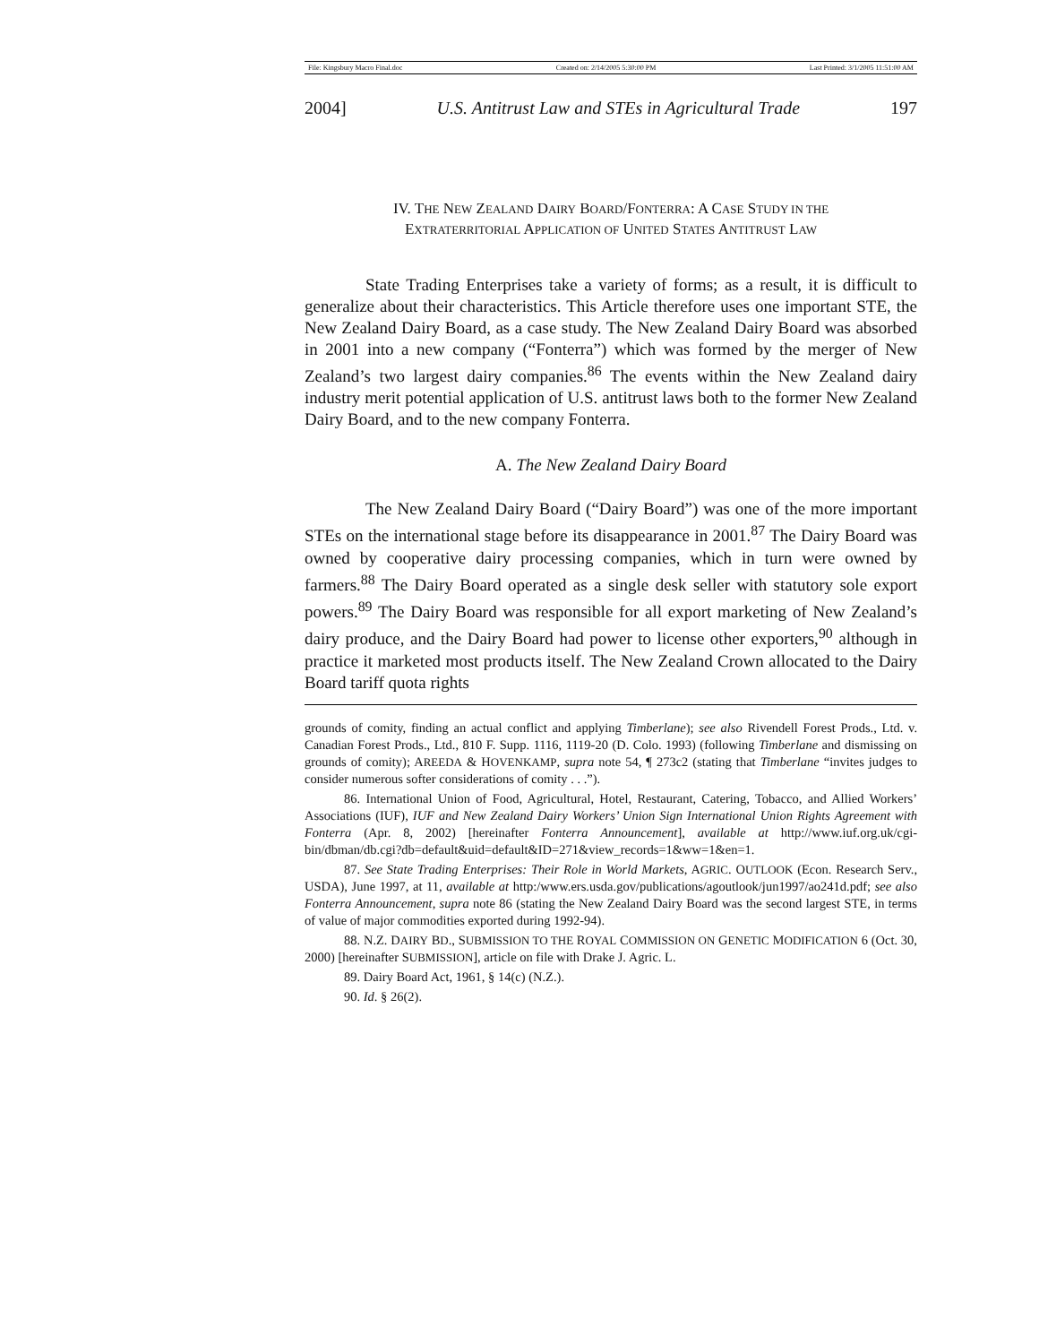File: Kingsbury Macro Final.doc Created on: 2/14/2005 5:30:00 PM Last Printed: 3/1/2005 11:51:00 AM
2004] U.S. Antitrust Law and STEs in Agricultural Trade 197
IV. THE NEW ZEALAND DAIRY BOARD/FONTERRA: A CASE STUDY IN THE
EXTRATERRITORIAL APPLICATION OF UNITED STATES ANTITRUST LAW
State Trading Enterprises take a variety of forms; as a result, it is difficult to generalize about their characteristics. This Article therefore uses one important STE, the New Zealand Dairy Board, as a case study. The New Zealand Dairy Board was absorbed in 2001 into a new company (“Fonterra”) which was formed by the merger of New Zealand’s two largest dairy companies.<sup>86</sup> The events within the New Zealand dairy industry merit potential application of U.S. antitrust laws both to the former New Zealand Dairy Board, and to the new company Fonterra.
A. The New Zealand Dairy Board
The New Zealand Dairy Board (“Dairy Board”) was one of the more important STEs on the international stage before its disappearance in 2001.<sup>87</sup> The Dairy Board was owned by cooperative dairy processing companies, which in turn were owned by farmers.<sup>88</sup> The Dairy Board operated as a single desk seller with statutory sole export powers.<sup>89</sup> The Dairy Board was responsible for all export marketing of New Zealand’s dairy produce, and the Dairy Board had power to license other exporters,<sup>90</sup> although in practice it marketed most products itself. The New Zealand Crown allocated to the Dairy Board tariff quota rights
grounds of comity, finding an actual conflict and applying Timberlane); see also Rivendell Forest Prods., Ltd. v. Canadian Forest Prods., Ltd., 810 F. Supp. 1116, 1119-20 (D. Colo. 1993) (following Timberlane and dismissing on grounds of comity); AREEDA & HOVENKAMP, supra note 54, ¶ 273c2 (stating that Timberlane “invites judges to consider numerous softer considerations of comity . . .”).
86. International Union of Food, Agricultural, Hotel, Restaurant, Catering, Tobacco, and Allied Workers’ Associations (IUF), IUF and New Zealand Dairy Workers’ Union Sign International Union Rights Agreement with Fonterra (Apr. 8, 2002) [hereinafter Fonterra Announcement], available at http://www.iuf.org.uk/cgi-bin/dbman/db.cgi?db=default&uid=default&ID=271&view_records=1&ww=1&en=1.
87. See State Trading Enterprises: Their Role in World Markets, AGRIC. OUTLOOK (Econ. Research Serv., USDA), June 1997, at 11, available at http:/www.ers.usda.gov/publications/agoutlook/jun1997/ao241d.pdf; see also Fonterra Announcement, supra note 86 (stating the New Zealand Dairy Board was the second largest STE, in terms of value of major commodities exported during 1992-94).
88. N.Z. DAIRY BD., SUBMISSION TO THE ROYAL COMMISSION ON GENETIC MODIFICATION 6 (Oct. 30, 2000) [hereinafter SUBMISSION], article on file with Drake J. Agric. L.
89. Dairy Board Act, 1961, § 14(c) (N.Z.).
90. Id. § 26(2).